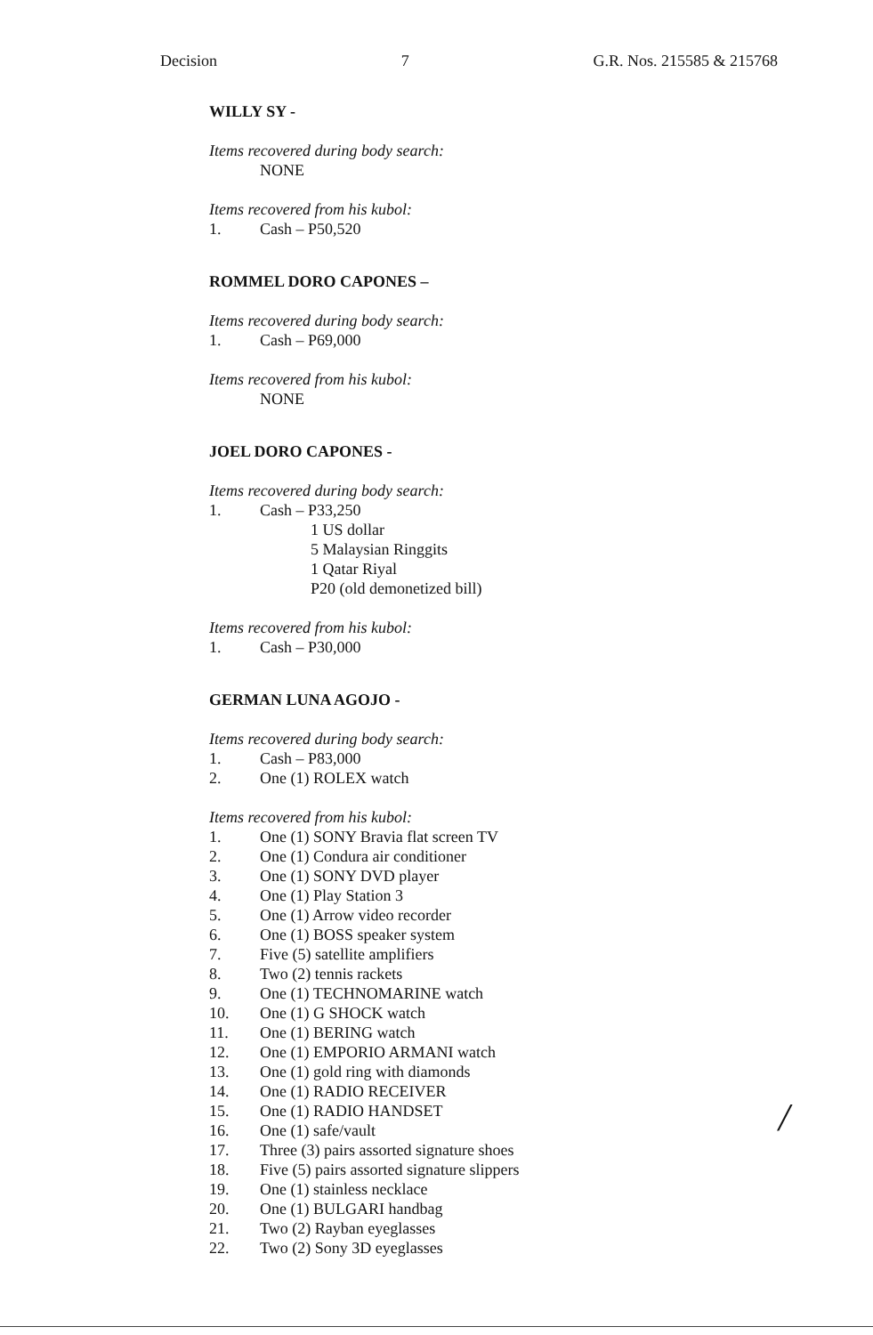Decision 7 G.R. Nos. 215585 & 215768
WILLY SY -
Items recovered during body search:
NONE
Items recovered from his kubol:
1. Cash – P50,520
ROMMEL DORO CAPONES –
Items recovered during body search:
1. Cash – P69,000
Items recovered from his kubol:
NONE
JOEL DORO CAPONES -
Items recovered during body search:
1. Cash – P33,250
1 US dollar
5 Malaysian Ringgits
1 Qatar Riyal
P20 (old demonetized bill)
Items recovered from his kubol:
1. Cash – P30,000
GERMAN LUNA AGOJO -
Items recovered during body search:
1. Cash – P83,000
2. One (1) ROLEX watch
Items recovered from his kubol:
1. One (1) SONY Bravia flat screen TV
2. One (1) Condura air conditioner
3. One (1) SONY DVD player
4. One (1) Play Station 3
5. One (1) Arrow video recorder
6. One (1) BOSS speaker system
7. Five (5) satellite amplifiers
8. Two (2) tennis rackets
9. One (1) TECHNOMARINE watch
10. One (1) G SHOCK watch
11. One (1) BERING watch
12. One (1) EMPORIO ARMANI watch
13. One (1) gold ring with diamonds
14. One (1) RADIO RECEIVER
15. One (1) RADIO HANDSET
16. One (1) safe/vault
17. Three (3) pairs assorted signature shoes
18. Five (5) pairs assorted signature slippers
19. One (1) stainless necklace
20. One (1) BULGARI handbag
21. Two (2) Rayban eyeglasses
22. Two (2) Sony 3D eyeglasses
/